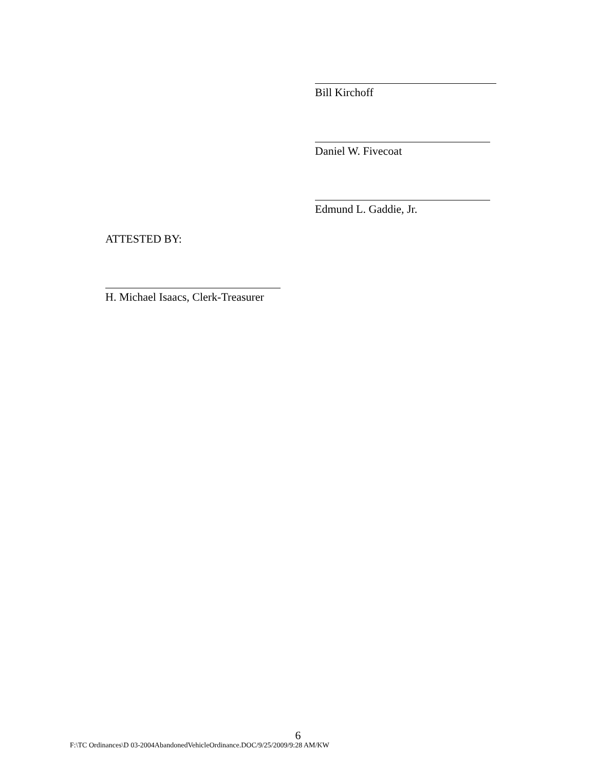Bill Kirchoff
Daniel W. Fivecoat
Edmund L. Gaddie, Jr.
ATTESTED BY:
H. Michael Isaacs, Clerk-Treasurer
6
F:\TC Ordinances\D 03-2004AbandonedVehicleOrdinance.DOC/9/25/2009/9:28 AM/KW